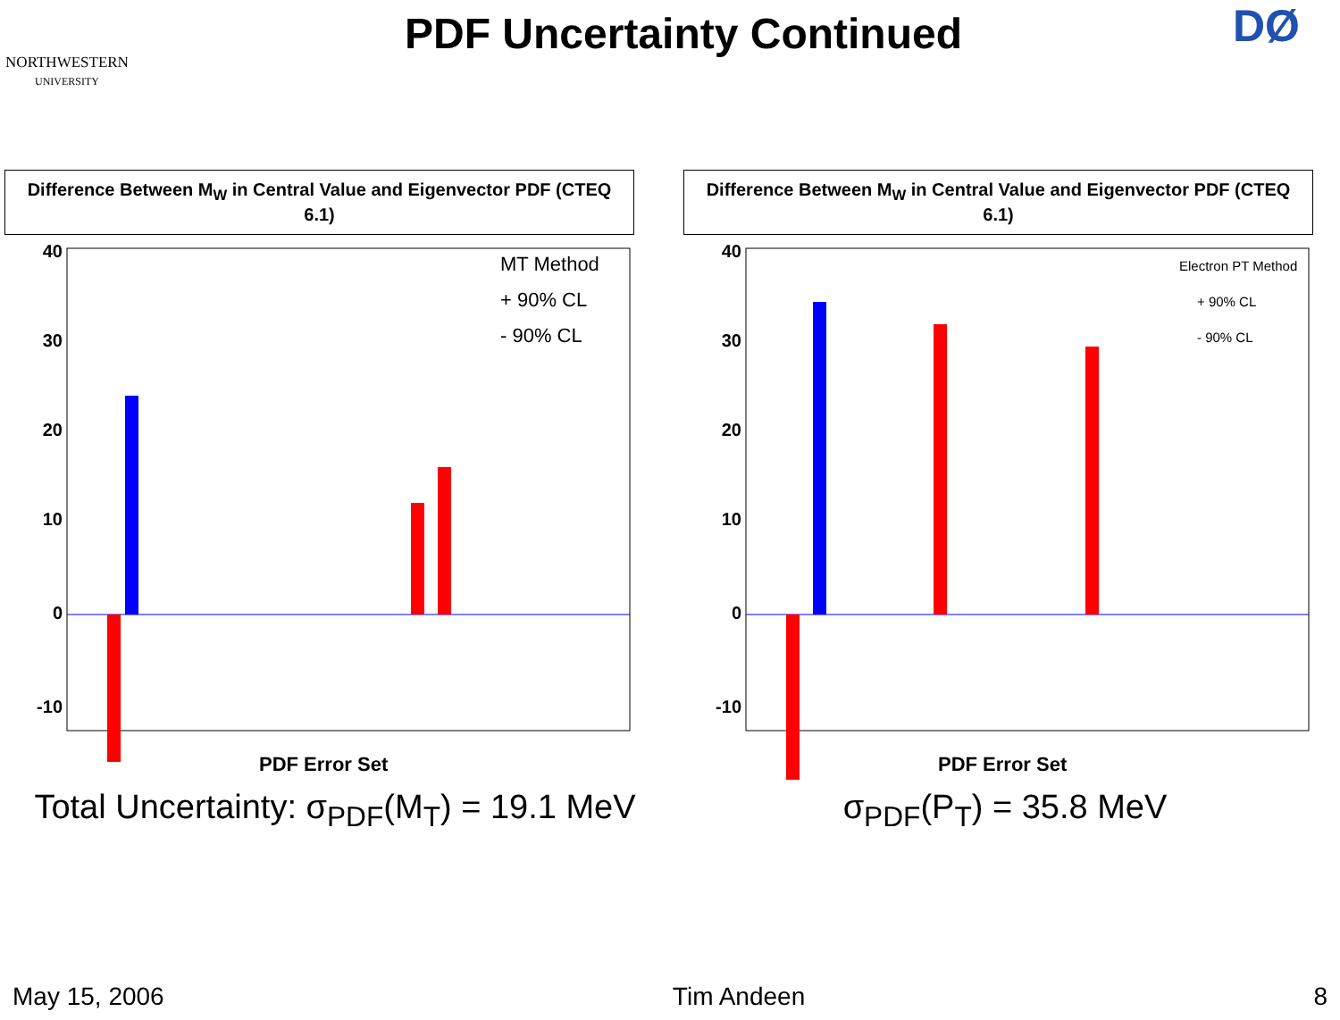NORTHWESTERN
UNIVERSITY
PDF Uncertainty Continued
DØ
Difference Between M<sub>W</sub> in Central Value and Eigenvector PDF (CTEQ 6.1)
40
30
20
10
0
-10
PDF Error Set
MT Method
+ 90% CL
- 90% CL
Difference Between M<sub>W</sub> in Central Value and Eigenvector PDF (CTEQ 6.1)
40
30
20
10
0
-10
PDF Error Set
Electron PT Method
+ 90% CL
- 90% CL
Total Uncertainty: σ<sub>PDF</sub>(M<sub>T</sub>) = 19.1 MeV
σ<sub>PDF</sub>(P<sub>T</sub>) = 35.8 MeV
May 15, 2006 Tim Andeen 8